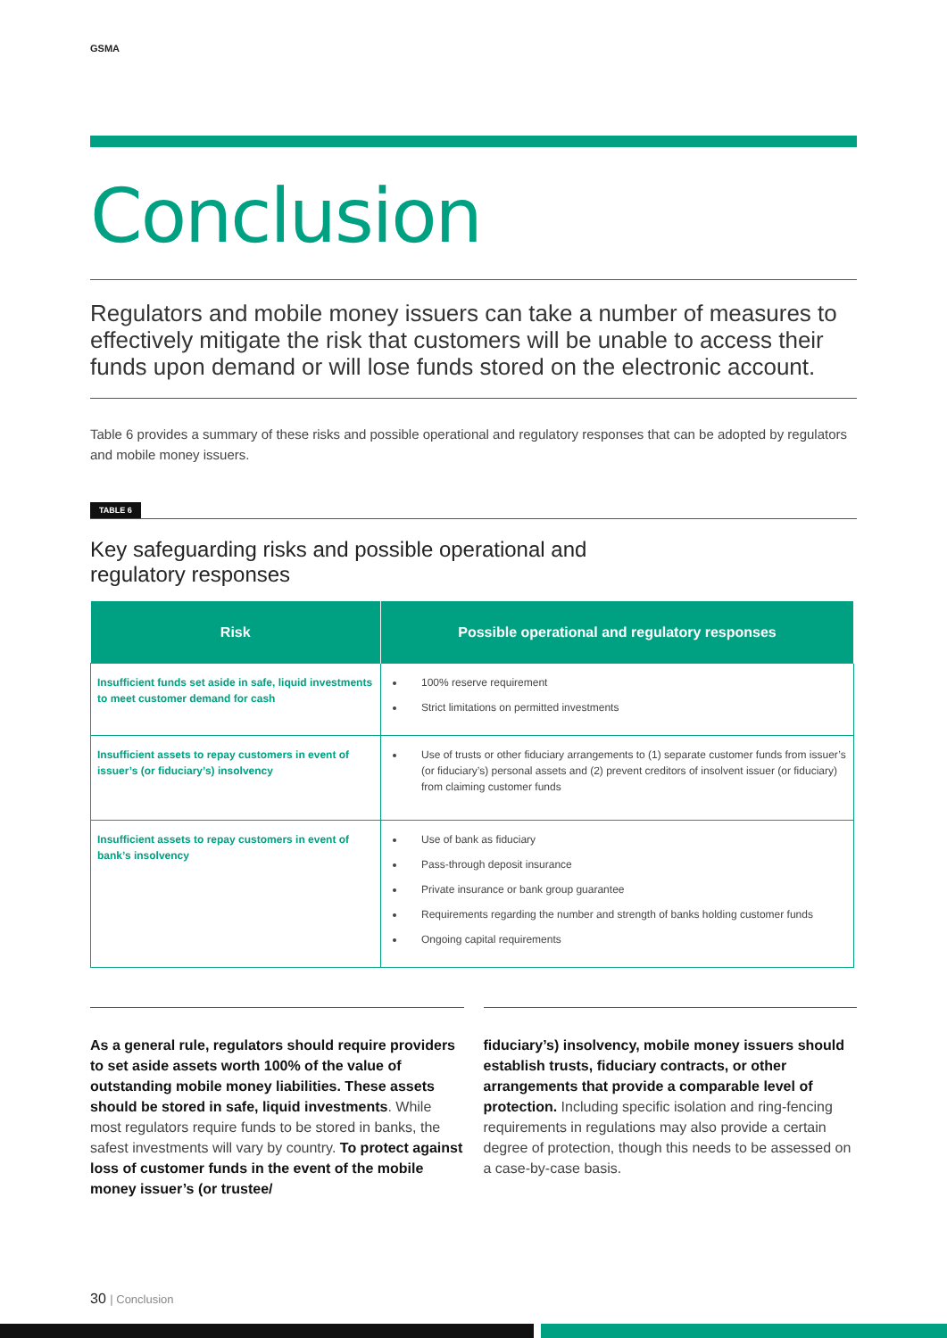GSMA
Conclusion
Regulators and mobile money issuers can take a number of measures to effectively mitigate the risk that customers will be unable to access their funds upon demand or will lose funds stored on the electronic account.
Table 6 provides a summary of these risks and possible operational and regulatory responses that can be adopted by regulators and mobile money issuers.
TABLE 6
Key safeguarding risks and possible operational and
regulatory responses
| Risk | Possible operational and regulatory responses |
| --- | --- |
| Insufficient funds set aside in safe, liquid investments to meet customer demand for cash | 100% reserve requirement Strict limitations on permitted investments |
| Insufficient assets to repay customers in event of issuer’s (or fiduciary’s) insolvency | Use of trusts or other fiduciary arrangements to (1) separate customer funds from issuer’s (or fiduciary’s) personal assets and (2) prevent creditors of insolvent issuer (or fiduciary) from claiming customer funds |
| Insufficient assets to repay customers in event of bank’s insolvency | Use of bank as fiduciary Pass-through deposit insurance Private insurance or bank group guarantee Requirements regarding the number and strength of banks holding customer funds Ongoing capital requirements |
As a general rule, regulators should require providers to set aside assets worth 100% of the value of outstanding mobile money liabilities. These assets should be stored in safe, liquid investments. While most regulators require funds to be stored in banks, the safest investments will vary by country. To protect against loss of customer funds in the event of the mobile money issuer’s (or trustee/
fiduciary’s) insolvency, mobile money issuers should establish trusts, fiduciary contracts, or other arrangements that provide a comparable level of protection. Including specific isolation and ring-fencing requirements in regulations may also provide a certain degree of protection, though this needs to be assessed on a case-by-case basis.
30 | Conclusion